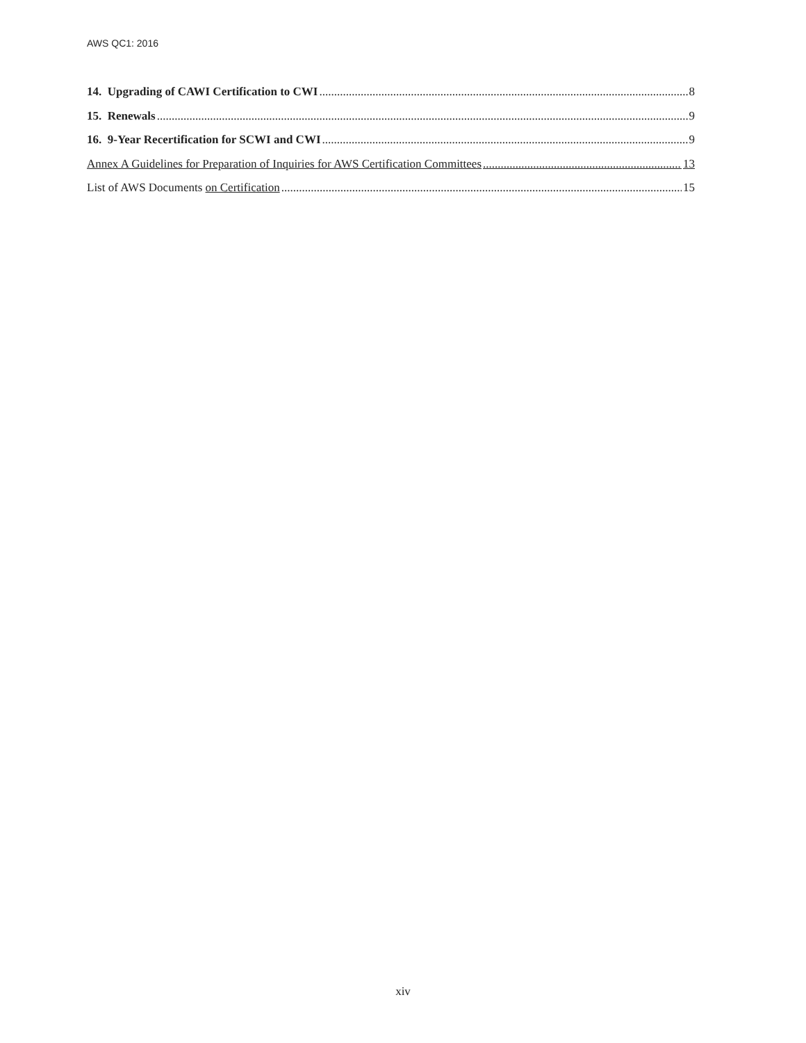AWS QC1: 2016
14. Upgrading of CAWI Certification to CWI 8
15. Renewals 9
16. 9-Year Recertification for SCWI and CWI 9
Annex A Guidelines for Preparation of Inquiries for AWS Certification Committees 13
List of AWS Documents on Certification 15
xiv